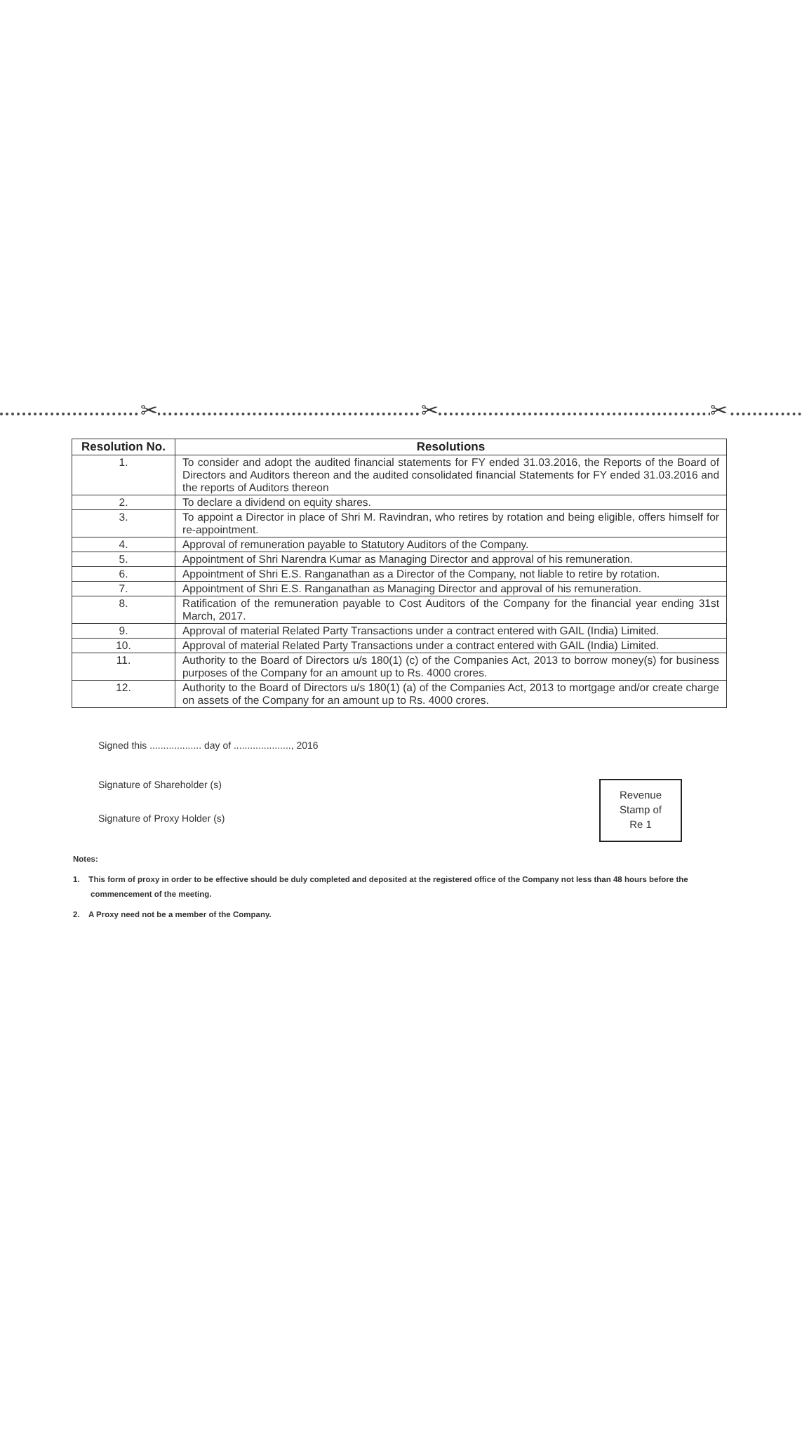✂ ✂ ✂
| Resolution No. | Resolutions |
| --- | --- |
| 1. | To consider and adopt the audited financial statements for FY ended 31.03.2016, the Reports of the Board of Directors and Auditors thereon and the audited consolidated financial Statements for FY ended 31.03.2016 and the reports of Auditors thereon |
| 2. | To declare a dividend on equity shares. |
| 3. | To appoint a Director in place of Shri M. Ravindran, who retires by rotation and being eligible, offers himself for re-appointment. |
| 4. | Approval of remuneration payable to Statutory Auditors of the Company. |
| 5. | Appointment of Shri Narendra Kumar as Managing Director and approval of his remuneration. |
| 6. | Appointment of Shri E.S. Ranganathan as a Director of the Company, not liable to retire by rotation. |
| 7. | Appointment of Shri E.S. Ranganathan as Managing Director and approval of his remuneration. |
| 8. | Ratification of the remuneration payable to Cost Auditors of the Company for the financial year ending 31st March, 2017. |
| 9. | Approval of material Related Party Transactions under a contract entered with GAIL (India) Limited. |
| 10. | Approval of material Related Party Transactions under a contract entered with GAIL (India) Limited. |
| 11. | Authority to the Board of Directors u/s 180(1) (c) of the Companies Act, 2013 to borrow money(s) for business purposes of the Company for an amount up to Rs. 4000 crores. |
| 12. | Authority to the Board of Directors u/s 180(1) (a) of the Companies Act, 2013 to mortgage and/or create charge on assets of the Company for an amount up to Rs. 4000 crores. |
Signed this ................... day of ....................., 2016
Revenue
Stamp of
Re 1
Signature of Shareholder (s)
Signature of Proxy Holder (s)
Notes:
1. This form of proxy in order to be effective should be duly completed and deposited at the registered office of the Company not less than 48 hours before the commencement of the meeting.
2. A Proxy need not be a member of the Company.